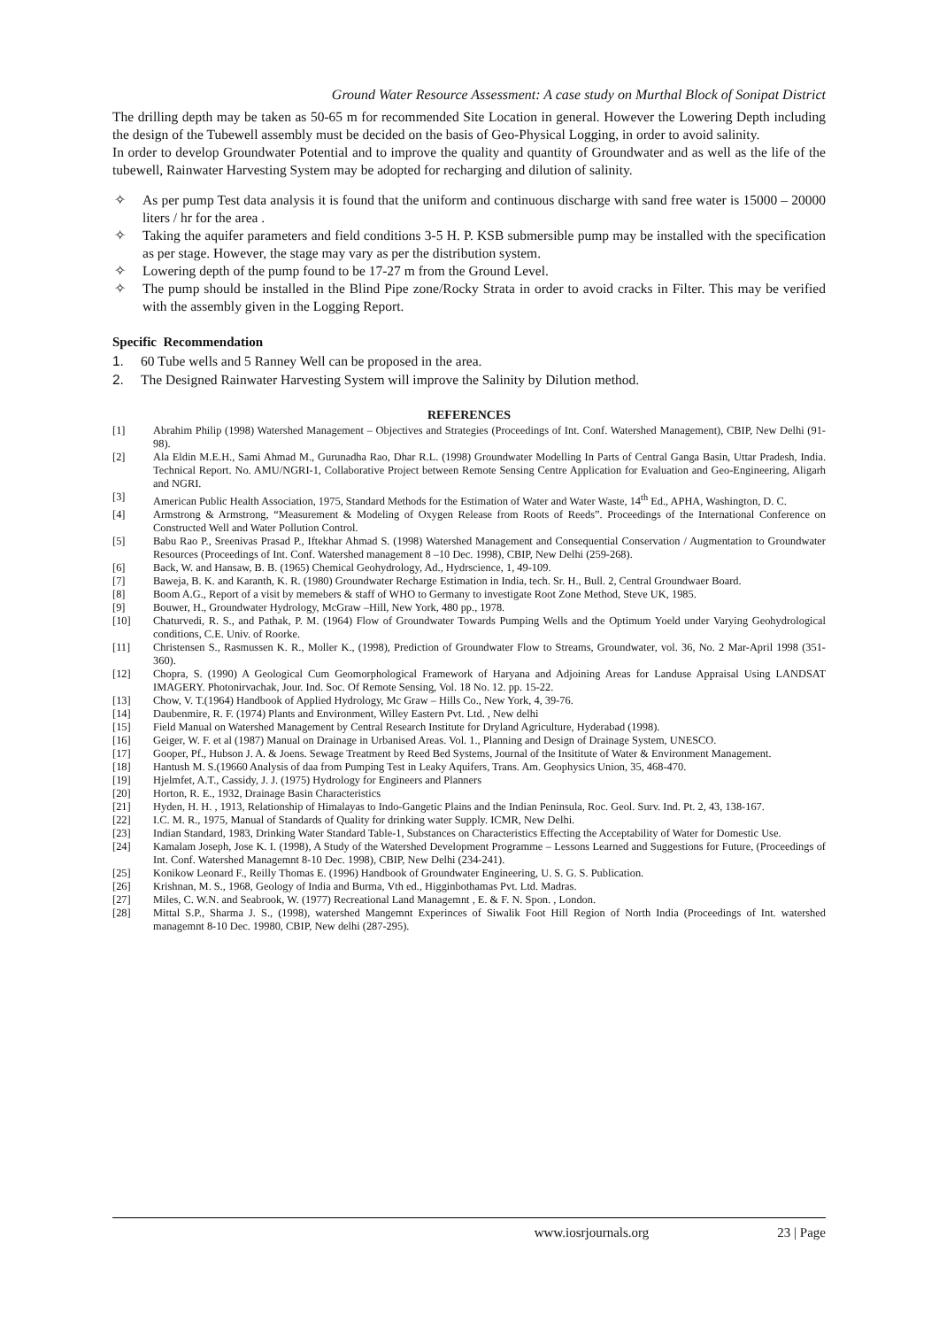Ground Water Resource Assessment: A case study on Murthal Block of Sonipat District
The drilling depth may be taken as 50-65 m for recommended Site Location in general. However the Lowering Depth including the design of the Tubewell assembly must be decided on the basis of Geo-Physical Logging, in order to avoid salinity.
In order to develop Groundwater Potential and to improve the quality and quantity of Groundwater and as well as the life of the tubewell, Rainwater Harvesting System may be adopted for recharging and dilution of salinity.
✧ As per pump Test data analysis it is found that the uniform and continuous discharge with sand free water is 15000 – 20000 liters / hr for the area .
✧ Taking the aquifer parameters and field conditions 3-5 H. P. KSB submersible pump may be installed with the specification as per stage. However, the stage may vary as per the distribution system.
✧ Lowering depth of the pump found to be 17-27 m from the Ground Level.
✧ The pump should be installed in the Blind Pipe zone/Rocky Strata in order to avoid cracks in Filter. This may be verified with the assembly given in the Logging Report.
Specific Recommendation
1. 60 Tube wells and 5 Ranney Well can be proposed in the area.
2. The Designed Rainwater Harvesting System will improve the Salinity by Dilution method.
REFERENCES
[1] Abrahim Philip (1998) Watershed Management – Objectives and Strategies (Proceedings of Int. Conf. Watershed Management), CBIP, New Delhi (91-98).
[2] Ala Eldin M.E.H., Sami Ahmad M., Gurunadha Rao, Dhar R.L. (1998) Groundwater Modelling In Parts of Central Ganga Basin, Uttar Pradesh, India. Technical Report. No. AMU/NGRI-1, Collaborative Project between Remote Sensing Centre Application for Evaluation and Geo-Engineering, Aligarh and NGRI.
[3] American Public Health Association, 1975, Standard Methods for the Estimation of Water and Water Waste, 14<sup>th</sup> Ed., APHA, Washington, D. C.
[4] Armstrong & Armstrong, “Measurement & Modeling of Oxygen Release from Roots of Reeds”. Proceedings of the International Conference on Constructed Well and Water Pollution Control.
[5] Babu Rao P., Sreenivas Prasad P., Iftekhar Ahmad S. (1998) Watershed Management and Consequential Conservation / Augmentation to Groundwater Resources (Proceedings of Int. Conf. Watershed management 8 –10 Dec. 1998), CBIP, New Delhi (259-268).
[6] Back, W. and Hansaw, B. B. (1965) Chemical Geohydrology, Ad., Hydrscience, 1, 49-109.
[7] Baweja, B. K. and Karanth, K. R. (1980) Groundwater Recharge Estimation in India, tech. Sr. H., Bull. 2, Central Groundwaer Board.
[8] Boom A.G., Report of a visit by memebers & staff of WHO to Germany to investigate Root Zone Method, Steve UK, 1985.
[9] Bouwer, H., Groundwater Hydrology, McGraw –Hill, New York, 480 pp., 1978.
[10] Chaturvedi, R. S., and Pathak, P. M. (1964) Flow of Groundwater Towards Pumping Wells and the Optimum Yoeld under Varying Geohydrological conditions, C.E. Univ. of Roorke.
[11] Christensen S., Rasmussen K. R., Moller K., (1998), Prediction of Groundwater Flow to Streams, Groundwater, vol. 36, No. 2 Mar-April 1998 (351-360).
[12] Chopra, S. (1990) A Geological Cum Geomorphological Framework of Haryana and Adjoining Areas for Landuse Appraisal Using LANDSAT IMAGERY. Photonirvachak, Jour. Ind. Soc. Of Remote Sensing, Vol. 18 No. 12. pp. 15-22.
[13] Chow, V. T.(1964) Handbook of Applied Hydrology, Mc Graw – Hills Co., New York, 4, 39-76.
[14] Daubenmire, R. F. (1974) Plants and Environment, Willey Eastern Pvt. Ltd. , New delhi
[15] Field Manual on Watershed Management by Central Research Institute for Dryland Agriculture, Hyderabad (1998).
[16] Geiger, W. F. et al (1987) Manual on Drainage in Urbanised Areas. Vol. 1., Planning and Design of Drainage System, UNESCO.
[17] Gooper, Pf., Hubson J. A. & Joens. Sewage Treatment by Reed Bed Systems, Journal of the Insititute of Water & Environment Management.
[18] Hantush M. S.(19660 Analysis of daa from Pumping Test in Leaky Aquifers, Trans. Am. Geophysics Union, 35, 468-470.
[19] Hjelmfet, A.T., Cassidy, J. J. (1975) Hydrology for Engineers and Planners
[20] Horton, R. E., 1932, Drainage Basin Characteristics
[21] Hyden, H. H. , 1913, Relationship of Himalayas to Indo-Gangetic Plains and the Indian Peninsula, Roc. Geol. Surv. Ind. Pt. 2, 43, 138-167.
[22] I.C. M. R., 1975, Manual of Standards of Quality for drinking water Supply. ICMR, New Delhi.
[23] Indian Standard, 1983, Drinking Water Standard Table-1, Substances on Characteristics Effecting the Acceptability of Water for Domestic Use.
[24] Kamalam Joseph, Jose K. I. (1998), A Study of the Watershed Development Programme – Lessons Learned and Suggestions for Future, (Proceedings of Int. Conf. Watershed Managemnt 8-10 Dec. 1998), CBIP, New Delhi (234-241).
[25] Konikow Leonard F., Reilly Thomas E. (1996) Handbook of Groundwater Engineering, U. S. G. S. Publication.
[26] Krishnan, M. S., 1968, Geology of India and Burma, Vth ed., Higginbothamas Pvt. Ltd. Madras.
[27] Miles, C. W.N. and Seabrook, W. (1977) Recreational Land Managemnt , E. & F. N. Spon. , London.
[28] Mittal S.P., Sharma J. S., (1998), watershed Mangemnt Experinces of Siwalik Foot Hill Region of North India (Proceedings of Int. watershed managemnt 8-10 Dec. 19980, CBIP, New delhi (287-295).
www.iosrjournals.org 23 | Page